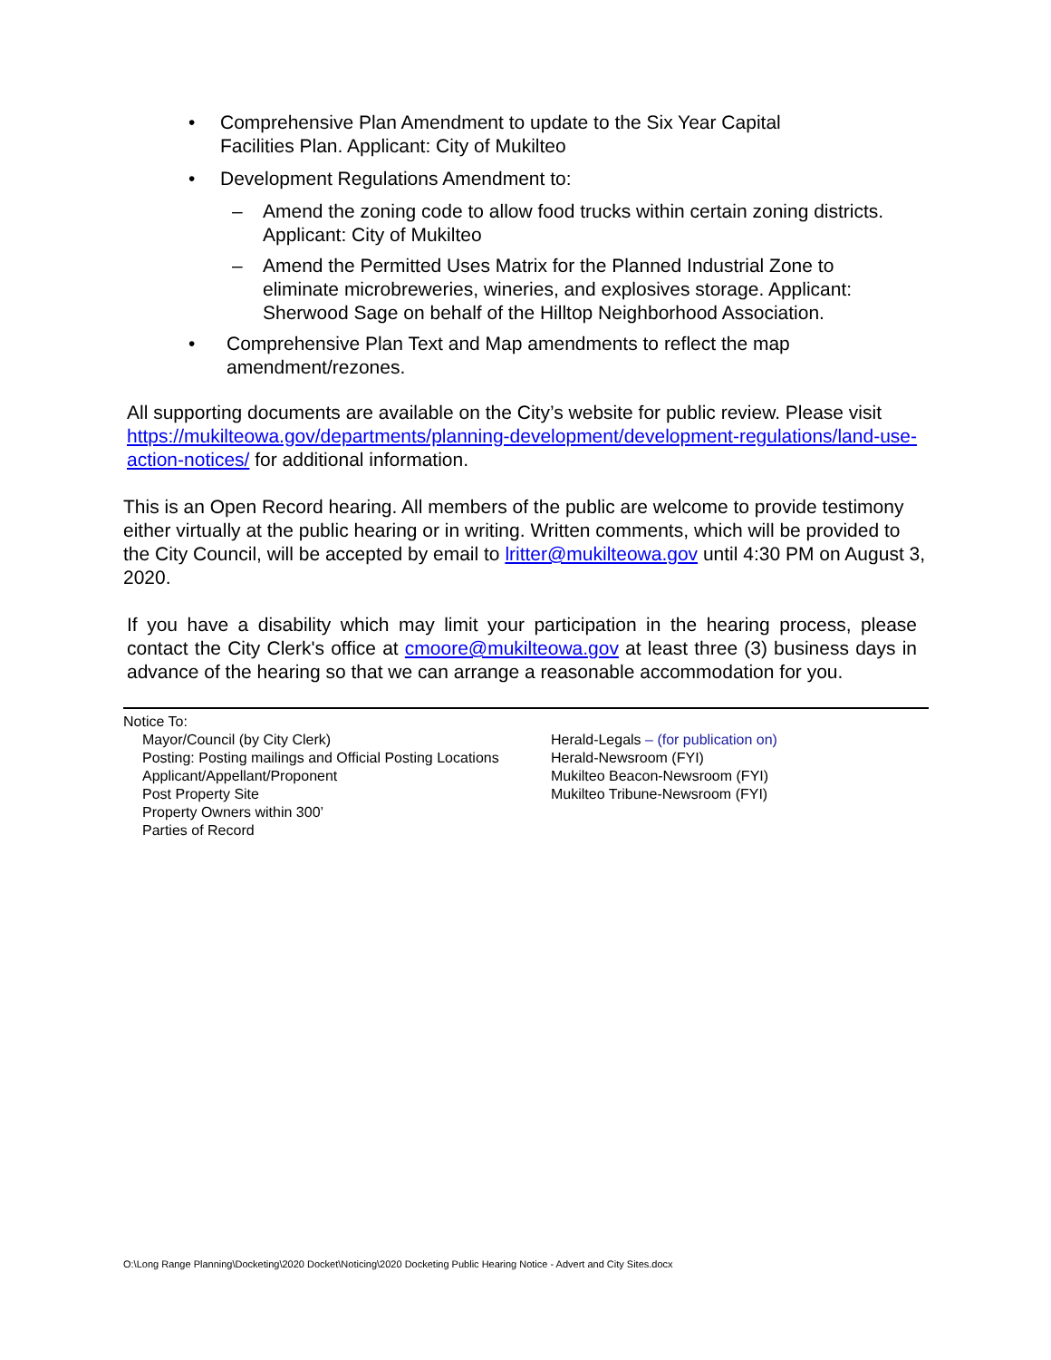• Comprehensive Plan Amendment to update to the Six Year Capital Facilities Plan. Applicant: City of Mukilteo
• Development Regulations Amendment to:
– Amend the zoning code to allow food trucks within certain zoning districts. Applicant: City of Mukilteo
– Amend the Permitted Uses Matrix for the Planned Industrial Zone to eliminate microbreweries, wineries, and explosives storage. Applicant: Sherwood Sage on behalf of the Hilltop Neighborhood Association.
• Comprehensive Plan Text and Map amendments to reflect the map amendment/rezones.
All supporting documents are available on the City’s website for public review. Please visit https://mukilteowa.gov/departments/planning-development/development-regulations/land-use-action-notices/ for additional information.
This is an Open Record hearing. All members of the public are welcome to provide testimony either virtually at the public hearing or in writing. Written comments, which will be provided to the City Council, will be accepted by email to lritter@mukilteowa.gov until 4:30 PM on August 3, 2020.
If you have a disability which may limit your participation in the hearing process, please contact the City Clerk's office at cmoore@mukilteowa.gov at least three (3) business days in advance of the hearing so that we can arrange a reasonable accommodation for you.
Notice To:
Mayor/Council (by City Clerk)
Posting: Posting mailings and Official Posting Locations
Applicant/Appellant/Proponent
Post Property Site
Property Owners within 300’
Parties of Record
Herald-Legals – (for publication on)
Herald-Newsroom (FYI)
Mukilteo Beacon-Newsroom (FYI)
Mukilteo Tribune-Newsroom (FYI)
O:\Long Range Planning\Docketing\2020 Docket\Noticing\2020 Docketing Public Hearing Notice - Advert and City Sites.docx